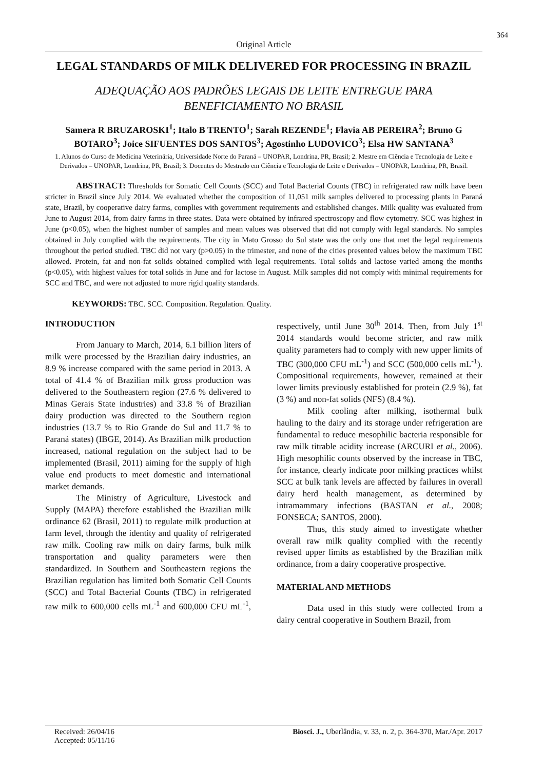364
Original Article
LEGAL STANDARDS OF MILK DELIVERED FOR PROCESSING IN BRAZIL
ADEQUAÇÃO AOS PADRÕES LEGAIS DE LEITE ENTREGUE PARA BENEFICIAMENTO NO BRASIL
Samera R BRUZAROSKI<sup>1</sup>; Italo B TRENTO<sup>1</sup>; Sarah REZENDE<sup>1</sup>; Flavia AB PEREIRA<sup>2</sup>; Bruno G BOTARO<sup>3</sup>; Joice SIFUENTES DOS SANTOS<sup>3</sup>; Agostinho LUDOVICO<sup>3</sup>; Elsa HW SANTANA<sup>3</sup>
1. Alunos do Curso de Medicina Veterinária, Universidade Norte do Paraná – UNOPAR, Londrina, PR, Brasil; 2. Mestre em Ciência e Tecnologia de Leite e Derivados – UNOPAR, Londrina, PR, Brasil; 3. Docentes do Mestrado em Ciência e Tecnologia de Leite e Derivados – UNOPAR, Londrina, PR, Brasil.
ABSTRACT: Thresholds for Somatic Cell Counts (SCC) and Total Bacterial Counts (TBC) in refrigerated raw milk have been stricter in Brazil since July 2014. We evaluated whether the composition of 11,051 milk samples delivered to processing plants in Paraná state, Brazil, by cooperative dairy farms, complies with government requirements and established changes. Milk quality was evaluated from June to August 2014, from dairy farms in three states. Data were obtained by infrared spectroscopy and flow cytometry. SCC was highest in June (p<0.05), when the highest number of samples and mean values was observed that did not comply with legal standards. No samples obtained in July complied with the requirements. The city in Mato Grosso do Sul state was the only one that met the legal requirements throughout the period studied. TBC did not vary (p>0.05) in the trimester, and none of the cities presented values below the maximum TBC allowed. Protein, fat and non-fat solids obtained complied with legal requirements. Total solids and lactose varied among the months (p<0.05), with highest values for total solids in June and for lactose in August. Milk samples did not comply with minimal requirements for SCC and TBC, and were not adjusted to more rigid quality standards.
KEYWORDS: TBC. SCC. Composition. Regulation. Quality.
INTRODUCTION
From January to March, 2014, 6.1 billion liters of milk were processed by the Brazilian dairy industries, an 8.9 % increase compared with the same period in 2013. A total of 41.4 % of Brazilian milk gross production was delivered to the Southeastern region (27.6 % delivered to Minas Gerais State industries) and 33.8 % of Brazilian dairy production was directed to the Southern region industries (13.7 % to Rio Grande do Sul and 11.7 % to Paraná states) (IBGE, 2014). As Brazilian milk production increased, national regulation on the subject had to be implemented (Brasil, 2011) aiming for the supply of high value end products to meet domestic and international market demands.
The Ministry of Agriculture, Livestock and Supply (MAPA) therefore established the Brazilian milk ordinance 62 (Brasil, 2011) to regulate milk production at farm level, through the identity and quality of refrigerated raw milk. Cooling raw milk on dairy farms, bulk milk transportation and quality parameters were then standardized. In Southern and Southeastern regions the Brazilian regulation has limited both Somatic Cell Counts (SCC) and Total Bacterial Counts (TBC) in refrigerated raw milk to 600,000 cells mL<sup>-1</sup> and 600,000 CFU mL<sup>-1</sup>, respectively, until June 30<sup>th</sup> 2014. Then, from July 1<sup>st</sup> 2014 standards would become stricter, and raw milk quality parameters had to comply with new upper limits of TBC (300,000 CFU mL<sup>-1</sup>) and SCC (500,000 cells mL<sup>-1</sup>). Compositional requirements, however, remained at their lower limits previously established for protein (2.9 %), fat (3 %) and non-fat solids (NFS) (8.4 %).
Milk cooling after milking, isothermal bulk hauling to the dairy and its storage under refrigeration are fundamental to reduce mesophilic bacteria responsible for raw milk titrable acidity increase (ARCURI et al., 2006). High mesophilic counts observed by the increase in TBC, for instance, clearly indicate poor milking practices whilst SCC at bulk tank levels are affected by failures in overall dairy herd health management, as determined by intramammary infections (BASTAN et al., 2008; FONSECA; SANTOS, 2000).
Thus, this study aimed to investigate whether overall raw milk quality complied with the recently revised upper limits as established by the Brazilian milk ordinance, from a dairy cooperative prospective.
MATERIAL AND METHODS
Data used in this study were collected from a dairy central cooperative in Southern Brazil, from
Received: 26/04/16
Accepted: 05/11/16
Biosci. J., Uberlândia, v. 33, n. 2, p. 364-370, Mar./Apr. 2017